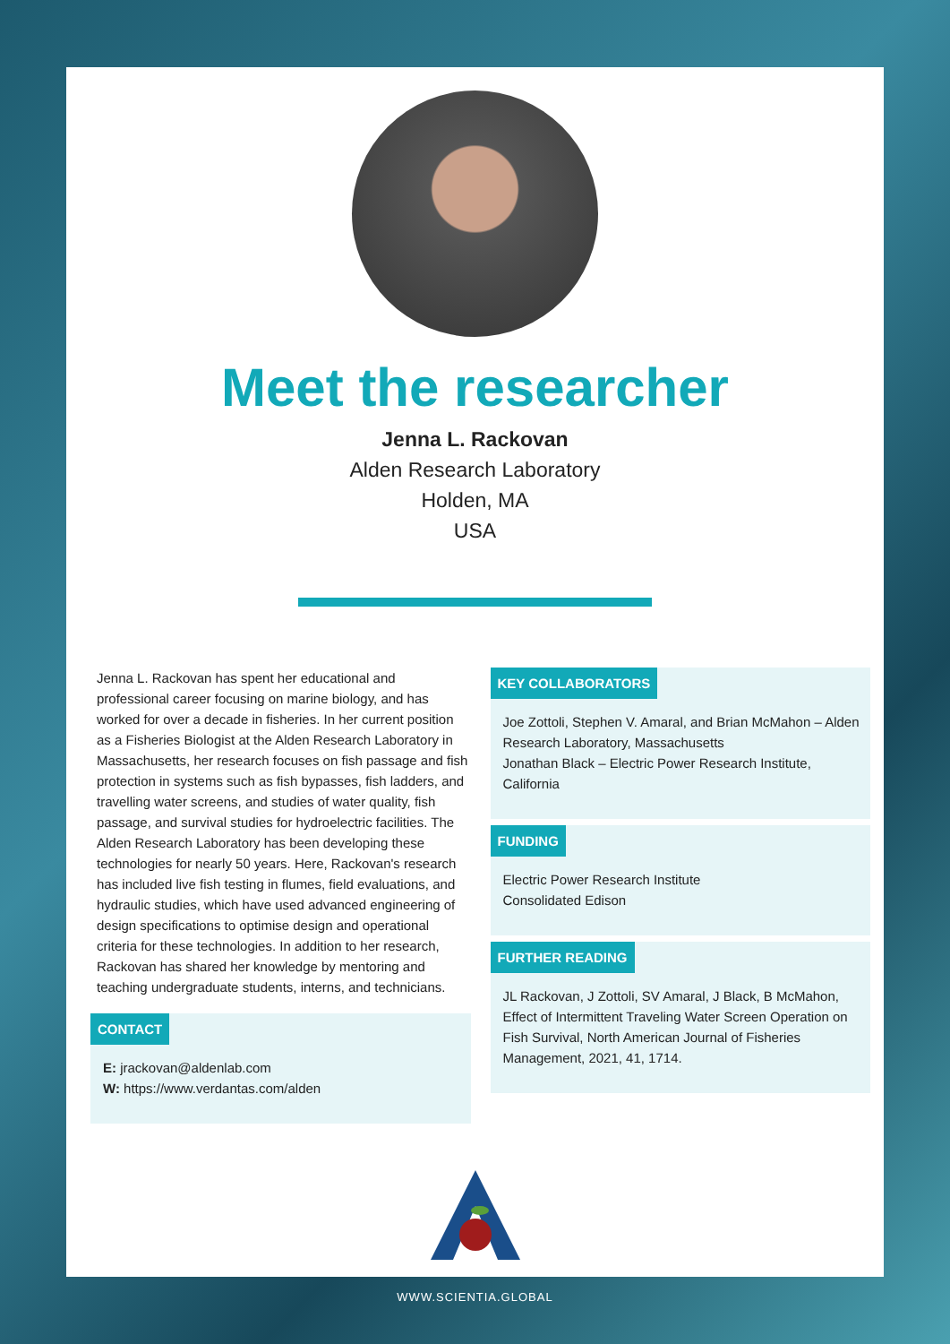Meet the researcher
Jenna L. Rackovan
Alden Research Laboratory
Holden, MA
USA
Jenna L. Rackovan has spent her educational and professional career focusing on marine biology, and has worked for over a decade in fisheries. In her current position as a Fisheries Biologist at the Alden Research Laboratory in Massachusetts, her research focuses on fish passage and fish protection in systems such as fish bypasses, fish ladders, and travelling water screens, and studies of water quality, fish passage, and survival studies for hydroelectric facilities. The Alden Research Laboratory has been developing these technologies for nearly 50 years. Here, Rackovan's research has included live fish testing in flumes, field evaluations, and hydraulic studies, which have used advanced engineering of design specifications to optimise design and operational criteria for these technologies. In addition to her research, Rackovan has shared her knowledge by mentoring and teaching undergraduate students, interns, and technicians.
CONTACT
E: jrackovan@aldenlab.com
W: https://www.verdantas.com/alden
KEY COLLABORATORS
Joe Zottoli, Stephen V. Amaral, and Brian McMahon – Alden Research Laboratory, Massachusetts
Jonathan Black – Electric Power Research Institute, California
FUNDING
Electric Power Research Institute
Consolidated Edison
FURTHER READING
JL Rackovan, J Zottoli, SV Amaral, J Black, B McMahon, Effect of Intermittent Traveling Water Screen Operation on Fish Survival, North American Journal of Fisheries Management, 2021, 41, 1714.
WWW.SCIENTIA.GLOBAL